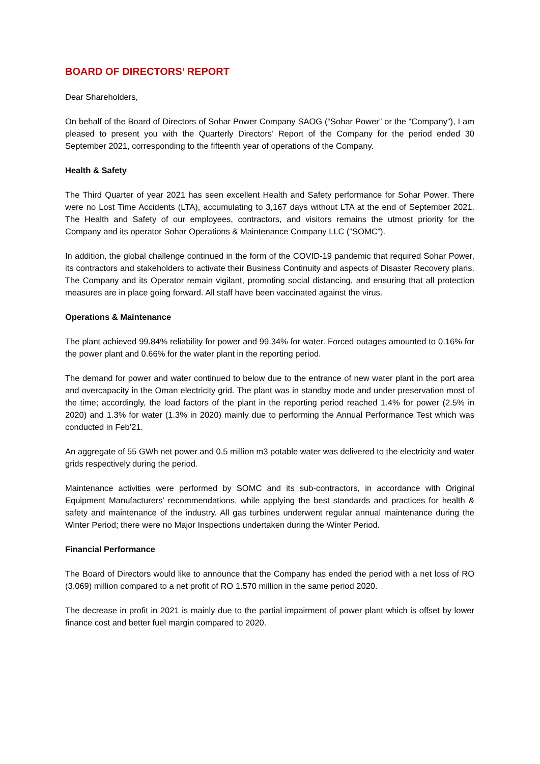BOARD OF DIRECTORS’ REPORT
Dear Shareholders,
On behalf of the Board of Directors of Sohar Power Company SAOG (“Sohar Power” or the “Company”), I am pleased to present you with the Quarterly Directors’ Report of the Company for the period ended 30 September 2021, corresponding to the fifteenth year of operations of the Company.
Health & Safety
The Third Quarter of year 2021 has seen excellent Health and Safety performance for Sohar Power. There were no Lost Time Accidents (LTA), accumulating to 3,167 days without LTA at the end of September 2021. The Health and Safety of our employees, contractors, and visitors remains the utmost priority for the Company and its operator Sohar Operations & Maintenance Company LLC (“SOMC”).
In addition, the global challenge continued in the form of the COVID-19 pandemic that required Sohar Power, its contractors and stakeholders to activate their Business Continuity and aspects of Disaster Recovery plans. The Company and its Operator remain vigilant, promoting social distancing, and ensuring that all protection measures are in place going forward. All staff have been vaccinated against the virus.
Operations & Maintenance
The plant achieved 99.84% reliability for power and 99.34% for water. Forced outages amounted to 0.16% for the power plant and 0.66% for the water plant in the reporting period.
The demand for power and water continued to below due to the entrance of new water plant in the port area and overcapacity in the Oman electricity grid. The plant was in standby mode and under preservation most of the time; accordingly, the load factors of the plant in the reporting period reached 1.4% for power (2.5% in 2020) and 1.3% for water (1.3% in 2020) mainly due to performing the Annual Performance Test which was conducted in Feb’21.
An aggregate of 55 GWh net power and 0.5 million m3 potable water was delivered to the electricity and water grids respectively during the period.
Maintenance activities were performed by SOMC and its sub-contractors, in accordance with Original Equipment Manufacturers’ recommendations, while applying the best standards and practices for health & safety and maintenance of the industry. All gas turbines underwent regular annual maintenance during the Winter Period; there were no Major Inspections undertaken during the Winter Period.
Financial Performance
The Board of Directors would like to announce that the Company has ended the period with a net loss of RO (3.069) million compared to a net profit of RO 1.570 million in the same period 2020.
The decrease in profit in 2021 is mainly due to the partial impairment of power plant which is offset by lower finance cost and better fuel margin compared to 2020.